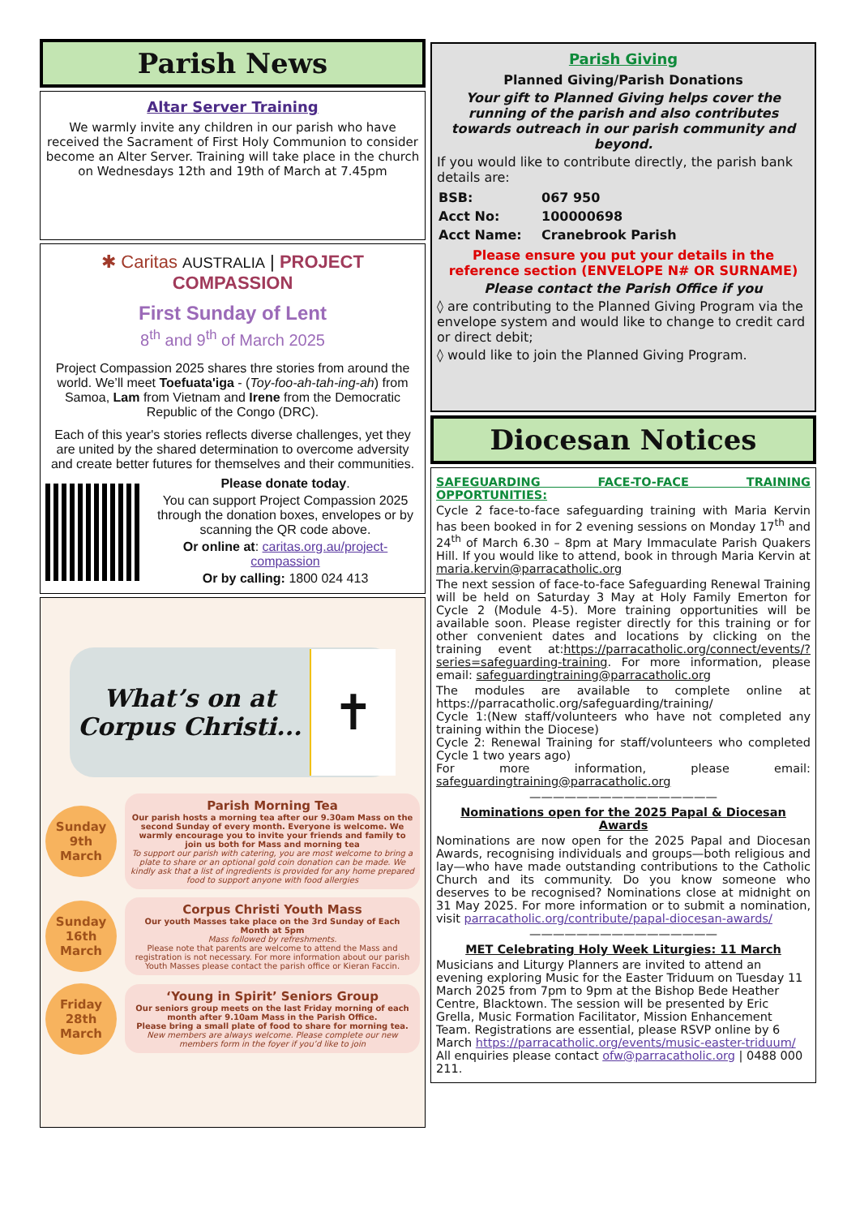Parish News
Altar Server Training
We warmly invite any children in our parish who have received the Sacrament of First Holy Communion to consider become an Alter Server. Training will take place in the church on Wednesdays 12th and 19th of March at 7.45pm
✱ Caritas AUSTRALIA | PROJECT COMPASSION
First Sunday of Lent
8<sup>th</sup> and 9<sup>th</sup> of March 2025
Project Compassion 2025 shares thre stories from around the world. We’ll meet Toefuata'iga - (Toy-foo-ah-tah-ing-ah) from Samoa, Lam from Vietnam and Irene from the Democratic Republic of the Congo (DRC).
Each of this year's stories reflects diverse challenges, yet they are united by the shared determination to overcome adversity and create better futures for themselves and their communities.
Please donate today.
You can support Project Compassion 2025 through the donation boxes, envelopes or by scanning the QR code above.
Or online at: caritas.org.au/project-compassion
Or by calling: 1800 024 413
What’s on at Corpus Christi...
✝
Sunday
9th
March
Parish Morning Tea
Our parish hosts a morning tea after our 9.30am Mass on the second Sunday of every month. Everyone is welcome. We warmly encourage you to invite your friends and family to join us both for Mass and morning tea
To support our parish with catering, you are most welcome to bring a plate to share or an optional gold coin donation can be made. We kindly ask that a list of ingredients is provided for any home prepared food to support anyone with food allergies
Sunday
16th
March
Corpus Christi Youth Mass
Our youth Masses take place on the 3rd Sunday of Each Month at 5pm
Mass followed by refreshments.
Please note that parents are welcome to attend the Mass and registration is not necessary. For more information about our parish Youth Masses please contact the parish office or Kieran Faccin.
Friday
28th
March
‘Young in Spirit’ Seniors Group
Our seniors group meets on the last Friday morning of each month after 9.10am Mass in the Parish Office.
Please bring a small plate of food to share for morning tea.
New members are always welcome. Please complete our new members form in the foyer if you’d like to join
Parish Giving
Planned Giving/Parish Donations
Your gift to Planned Giving helps cover the running of the parish and also contributes towards outreach in our parish community and beyond.
If you would like to contribute directly, the parish bank details are:
| BSB: | 067 950 |
| Acct No: | 100000698 |
| Acct Name: | Cranebrook Parish |
Please ensure you put your details in the reference section (ENVELOPE N# OR SURNAME)
Please contact the Parish Office if you
◊ are contributing to the Planned Giving Program via the envelope system and would like to change to credit card or direct debit;
◊ would like to join the Planned Giving Program.
Diocesan Notices
SAFEGUARDING FACE-TO-FACE TRAINING OPPORTUNITIES:
Cycle 2 face-to-face safeguarding training with Maria Kervin has been booked in for 2 evening sessions on Monday 17<sup>th</sup> and 24<sup>th</sup> of March 6.30 – 8pm at Mary Immaculate Parish Quakers Hill. If you would like to attend, book in through Maria Kervin at maria.kervin@parracatholic.org
The next session of face-to-face Safeguarding Renewal Training will be held on Saturday 3 May at Holy Family Emerton for Cycle 2 (Module 4-5). More training opportunities will be available soon. Please register directly for this training or for other convenient dates and locations by clicking on the training event at:https://parracatholic.org/connect/events/?series=safeguarding-training. For more information, please email: safeguardingtraining@parracatholic.org
The modules are available to complete online at https://parracatholic.org/safeguarding/training/
Cycle 1:(New staff/volunteers who have not completed any training within the Diocese)
Cycle 2: Renewal Training for staff/volunteers who completed Cycle 1 two years ago)
For more information, please email: safeguardingtraining@parracatholic.org
————————————————
Nominations open for the 2025 Papal & Diocesan Awards
Nominations are now open for the 2025 Papal and Diocesan Awards, recognising individuals and groups—both religious and lay—who have made outstanding contributions to the Catholic Church and its community. Do you know someone who deserves to be recognised? Nominations close at midnight on 31 May 2025. For more information or to submit a nomination, visit parracatholic.org/contribute/papal-diocesan-awards/
————————————————
MET Celebrating Holy Week Liturgies: 11 March
Musicians and Liturgy Planners are invited to attend an evening exploring Music for the Easter Triduum on Tuesday 11 March 2025 from 7pm to 9pm at the Bishop Bede Heather Centre, Blacktown. The session will be presented by Eric Grella, Music Formation Facilitator, Mission Enhancement Team. Registrations are essential, please RSVP online by 6 March https://parracatholic.org/events/music-easter-triduum/ All enquiries please contact ofw@parracatholic.org | 0488 000 211.